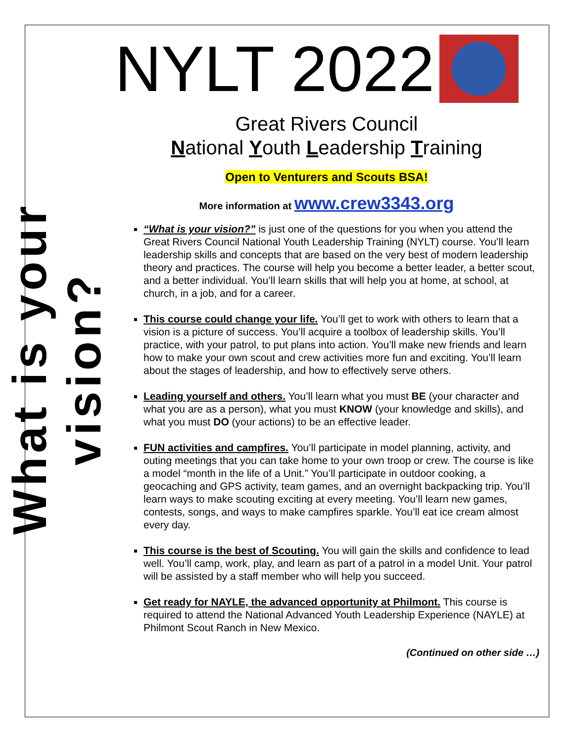What is your vision?
NYLT 2022
Great Rivers Council
National Youth Leadership Training
Open to Venturers and Scouts BSA!
More information at www.crew3343.org
“What is your vision?” is just one of the questions for you when you attend the Great Rivers Council National Youth Leadership Training (NYLT) course. You’ll learn leadership skills and concepts that are based on the very best of modern leadership theory and practices. The course will help you become a better leader, a better scout, and a better individual. You’ll learn skills that will help you at home, at school, at church, in a job, and for a career.
This course could change your life. You’ll get to work with others to learn that a vision is a picture of success. You’ll acquire a toolbox of leadership skills. You’ll practice, with your patrol, to put plans into action. You’ll make new friends and learn how to make your own scout and crew activities more fun and exciting. You’ll learn about the stages of leadership, and how to effectively serve others.
Leading yourself and others. You’ll learn what you must BE (your character and what you are as a person), what you must KNOW (your knowledge and skills), and what you must DO (your actions) to be an effective leader.
FUN activities and campfires. You’ll participate in model planning, activity, and outing meetings that you can take home to your own troop or crew. The course is like a model “month in the life of a Unit.” You’ll participate in outdoor cooking, a geocaching and GPS activity, team games, and an overnight backpacking trip. You’ll learn ways to make scouting exciting at every meeting. You’ll learn new games, contests, songs, and ways to make campfires sparkle. You’ll eat ice cream almost every day.
This course is the best of Scouting. You will gain the skills and confidence to lead well. You’ll camp, work, play, and learn as part of a patrol in a model Unit. Your patrol will be assisted by a staff member who will help you succeed.
Get ready for NAYLE, the advanced opportunity at Philmont. This course is required to attend the National Advanced Youth Leadership Experience (NAYLE) at Philmont Scout Ranch in New Mexico.
(Continued on other side …)